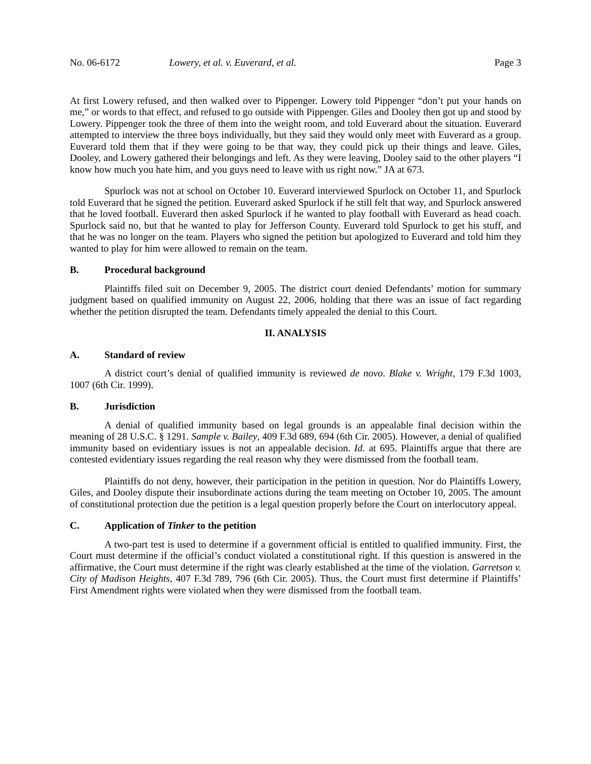No. 06-6172 Lowery, et al. v. Euverard, et al. Page 3
At first Lowery refused, and then walked over to Pippenger. Lowery told Pippenger “don’t put your hands on me,” or words to that effect, and refused to go outside with Pippenger. Giles and Dooley then got up and stood by Lowery. Pippenger took the three of them into the weight room, and told Euverard about the situation. Euverard attempted to interview the three boys individually, but they said they would only meet with Euverard as a group. Euverard told them that if they were going to be that way, they could pick up their things and leave. Giles, Dooley, and Lowery gathered their belongings and left. As they were leaving, Dooley said to the other players “I know how much you hate him, and you guys need to leave with us right now.” JA at 673.
Spurlock was not at school on October 10. Euverard interviewed Spurlock on October 11, and Spurlock told Euverard that he signed the petition. Euverard asked Spurlock if he still felt that way, and Spurlock answered that he loved football. Euverard then asked Spurlock if he wanted to play football with Euverard as head coach. Spurlock said no, but that he wanted to play for Jefferson County. Euverard told Spurlock to get his stuff, and that he was no longer on the team. Players who signed the petition but apologized to Euverard and told him they wanted to play for him were allowed to remain on the team.
B. Procedural background
Plaintiffs filed suit on December 9, 2005. The district court denied Defendants’ motion for summary judgment based on qualified immunity on August 22, 2006, holding that there was an issue of fact regarding whether the petition disrupted the team. Defendants timely appealed the denial to this Court.
II. ANALYSIS
A. Standard of review
A district court’s denial of qualified immunity is reviewed de novo. Blake v. Wright, 179 F.3d 1003, 1007 (6th Cir. 1999).
B. Jurisdiction
A denial of qualified immunity based on legal grounds is an appealable final decision within the meaning of 28 U.S.C. § 1291. Sample v. Bailey, 409 F.3d 689, 694 (6th Cir. 2005). However, a denial of qualified immunity based on evidentiary issues is not an appealable decision. Id. at 695. Plaintiffs argue that there are contested evidentiary issues regarding the real reason why they were dismissed from the football team.
Plaintiffs do not deny, however, their participation in the petition in question. Nor do Plaintiffs Lowery, Giles, and Dooley dispute their insubordinate actions during the team meeting on October 10, 2005. The amount of constitutional protection due the petition is a legal question properly before the Court on interlocutory appeal.
C. Application of Tinker to the petition
A two-part test is used to determine if a government official is entitled to qualified immunity. First, the Court must determine if the official’s conduct violated a constitutional right. If this question is answered in the affirmative, the Court must determine if the right was clearly established at the time of the violation. Garretson v. City of Madison Heights, 407 F.3d 789, 796 (6th Cir. 2005). Thus, the Court must first determine if Plaintiffs’ First Amendment rights were violated when they were dismissed from the football team.